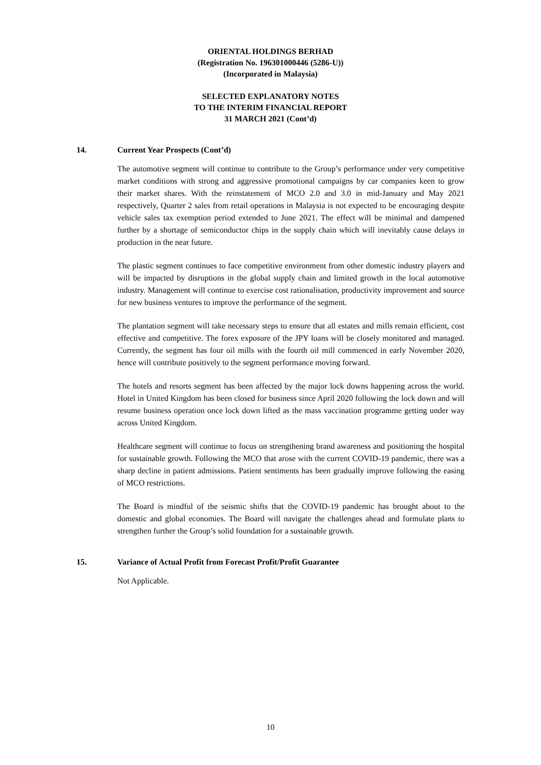ORIENTAL HOLDINGS BERHAD
(Registration No. 196301000446 (5286-U))
(Incorporated in Malaysia)
SELECTED EXPLANATORY NOTES
TO THE INTERIM FINANCIAL REPORT
31 MARCH 2021 (Cont’d)
14. Current Year Prospects (Cont’d)
The automotive segment will continue to contribute to the Group’s performance under very competitive market conditions with strong and aggressive promotional campaigns by car companies keen to grow their market shares. With the reinstatement of MCO 2.0 and 3.0 in mid-January and May 2021 respectively, Quarter 2 sales from retail operations in Malaysia is not expected to be encouraging despite vehicle sales tax exemption period extended to June 2021. The effect will be minimal and dampened further by a shortage of semiconductor chips in the supply chain which will inevitably cause delays in production in the near future.
The plastic segment continues to face competitive environment from other domestic industry players and will be impacted by disruptions in the global supply chain and limited growth in the local automotive industry. Management will continue to exercise cost rationalisation, productivity improvement and source for new business ventures to improve the performance of the segment.
The plantation segment will take necessary steps to ensure that all estates and mills remain efficient, cost effective and competitive. The forex exposure of the JPY loans will be closely monitored and managed. Currently, the segment has four oil mills with the fourth oil mill commenced in early November 2020, hence will contribute positively to the segment performance moving forward.
The hotels and resorts segment has been affected by the major lock downs happening across the world. Hotel in United Kingdom has been closed for business since April 2020 following the lock down and will resume business operation once lock down lifted as the mass vaccination programme getting under way across United Kingdom.
Healthcare segment will continue to focus on strengthening brand awareness and positioning the hospital for sustainable growth. Following the MCO that arose with the current COVID-19 pandemic, there was a sharp decline in patient admissions. Patient sentiments has been gradually improve following the easing of MCO restrictions.
The Board is mindful of the seismic shifts that the COVID-19 pandemic has brought about to the domestic and global economies. The Board will navigate the challenges ahead and formulate plans to strengthen further the Group’s solid foundation for a sustainable growth.
15. Variance of Actual Profit from Forecast Profit/Profit Guarantee
Not Applicable.
10